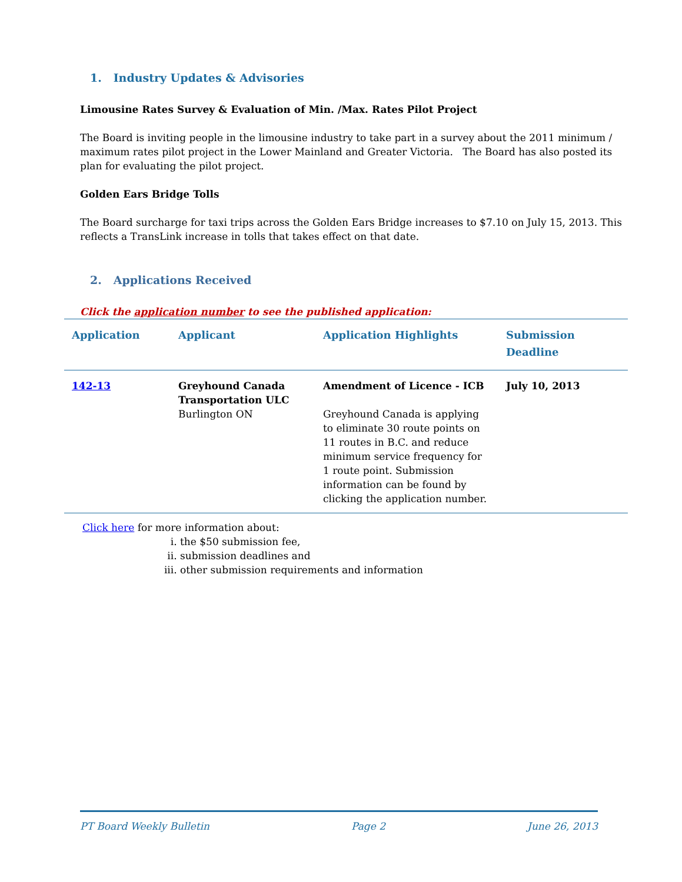1. Industry Updates & Advisories
Limousine Rates Survey & Evaluation of Min. /Max. Rates Pilot Project
The Board is inviting people in the limousine industry to take part in a survey about the 2011 minimum / maximum rates pilot project in the Lower Mainland and Greater Victoria. The Board has also posted its plan for evaluating the pilot project.
Golden Ears Bridge Tolls
The Board surcharge for taxi trips across the Golden Ears Bridge increases to $7.10 on July 15, 2013. This reflects a TransLink increase in tolls that takes effect on that date.
2. Applications Received
Click the application number to see the published application:
| Application | Applicant | Application Highlights | Submission Deadline |
| --- | --- | --- | --- |
| 142-13 | Greyhound Canada Transportation ULC Burlington ON | Amendment of Licence - ICB Greyhound Canada is applying to eliminate 30 route points on 11 routes in B.C. and reduce minimum service frequency for 1 route point. Submission information can be found by clicking the application number. | July 10, 2013 |
Click here for more information about:
i. the $50 submission fee,
ii. submission deadlines and
iii. other submission requirements and information
PT Board Weekly Bulletin Page 2 June 26, 2013